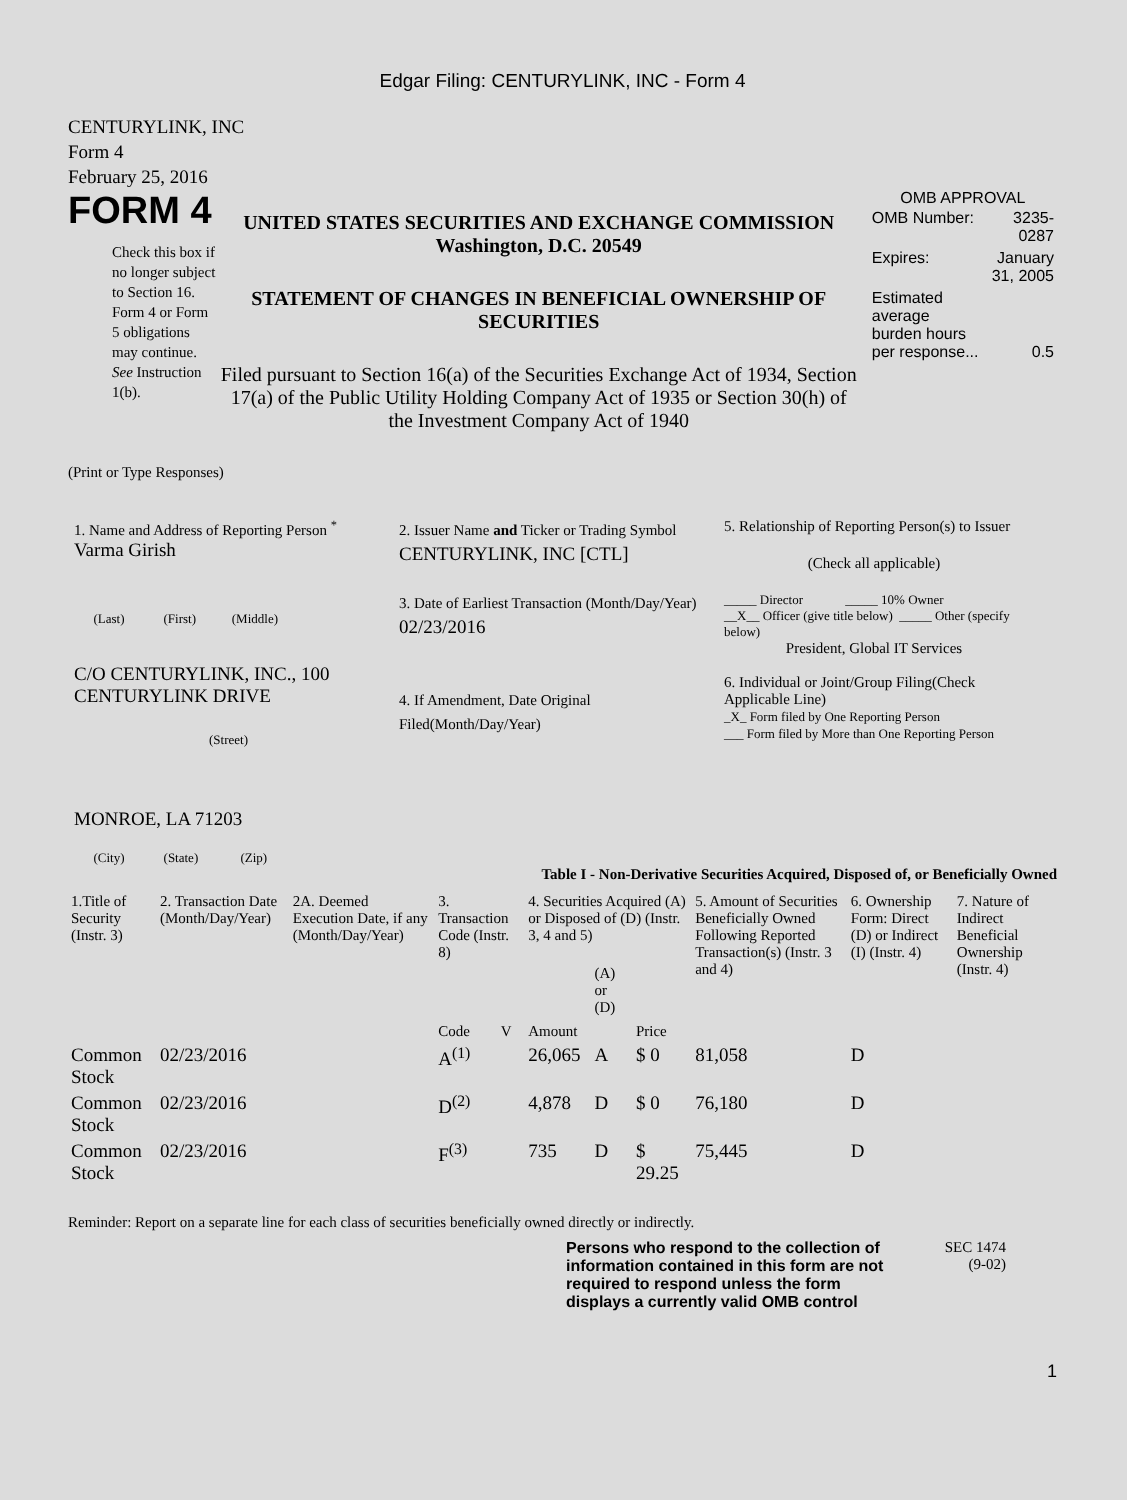Edgar Filing: CENTURYLINK, INC - Form 4
CENTURYLINK, INC
Form 4
February 25, 2016
FORM 4
Check this box if no longer subject to Section 16. Form 4 or Form 5 obligations may continue. See Instruction 1(b).
UNITED STATES SECURITIES AND EXCHANGE COMMISSION
Washington, D.C. 20549
STATEMENT OF CHANGES IN BENEFICIAL OWNERSHIP OF SECURITIES
Filed pursuant to Section 16(a) of the Securities Exchange Act of 1934, Section 17(a) of the Public Utility Holding Company Act of 1935 or Section 30(h) of the Investment Company Act of 1940
OMB APPROVAL
| OMB Number: | 3235-0287 |
| Expires: | January 31, 2005 |
| Estimated average burden hours per response... | 0.5 |
(Print or Type Responses)
1. Name and Address of Reporting Person <sup>*</sup>
Varma Girish
(Last) (First) (Middle)
C/O CENTURYLINK, INC., 100 CENTURYLINK DRIVE
(Street)
MONROE, LA 71203
(City) (State) (Zip)
2. Issuer Name and Ticker or Trading Symbol
CENTURYLINK, INC [CTL]
3. Date of Earliest Transaction (Month/Day/Year)
02/23/2016
4. If Amendment, Date Original Filed(Month/Day/Year)
5. Relationship of Reporting Person(s) to Issuer
(Check all applicable)
_____ Director _____ 10% Owner
__X__ Officer (give title below) _____ Other (specify below)
President, Global IT Services
6. Individual or Joint/Group Filing(Check Applicable Line)
_X_ Form filed by One Reporting Person
___ Form filed by More than One Reporting Person
Table I - Non-Derivative Securities Acquired, Disposed of, or Beneficially Owned
| 1.Title of Security (Instr. 3) | 2. Transaction Date (Month/Day/Year) | 2A. Deemed Execution Date, if any (Month/Day/Year) | 3. Transaction Code (Instr. 8) | | 4. Securities Acquired (A) or Disposed of (D) (Instr. 3, 4 and 5) | | | 5. Amount of Securities Beneficially Owned Following Reported Transaction(s) (Instr. 3 and 4) | 6. Ownership Form: Direct (D) or Indirect (I) (Instr. 4) | 7. Nature of Indirect Beneficial Ownership (Instr. 4) |
| --- | --- | --- | --- | --- | --- | --- | --- | --- | --- | --- |
| | | | Code | V | Amount | (A) or (D) | Price | | | |
| Common Stock | 02/23/2016 | | A<sup>(1)</sup> | | 26,065 | A | $ 0 | 81,058 | D | |
| Common Stock | 02/23/2016 | | D<sup>(2)</sup> | | 4,878 | D | $ 0 | 76,180 | D | |
| Common Stock | 02/23/2016 | | F<sup>(3)</sup> | | 735 | D | $ 29.25 | 75,445 | D | |
Reminder: Report on a separate line for each class of securities beneficially owned directly or indirectly.
Persons who respond to the collection of information contained in this form are not required to respond unless the form displays a currently valid OMB control
SEC 1474
(9-02)
1